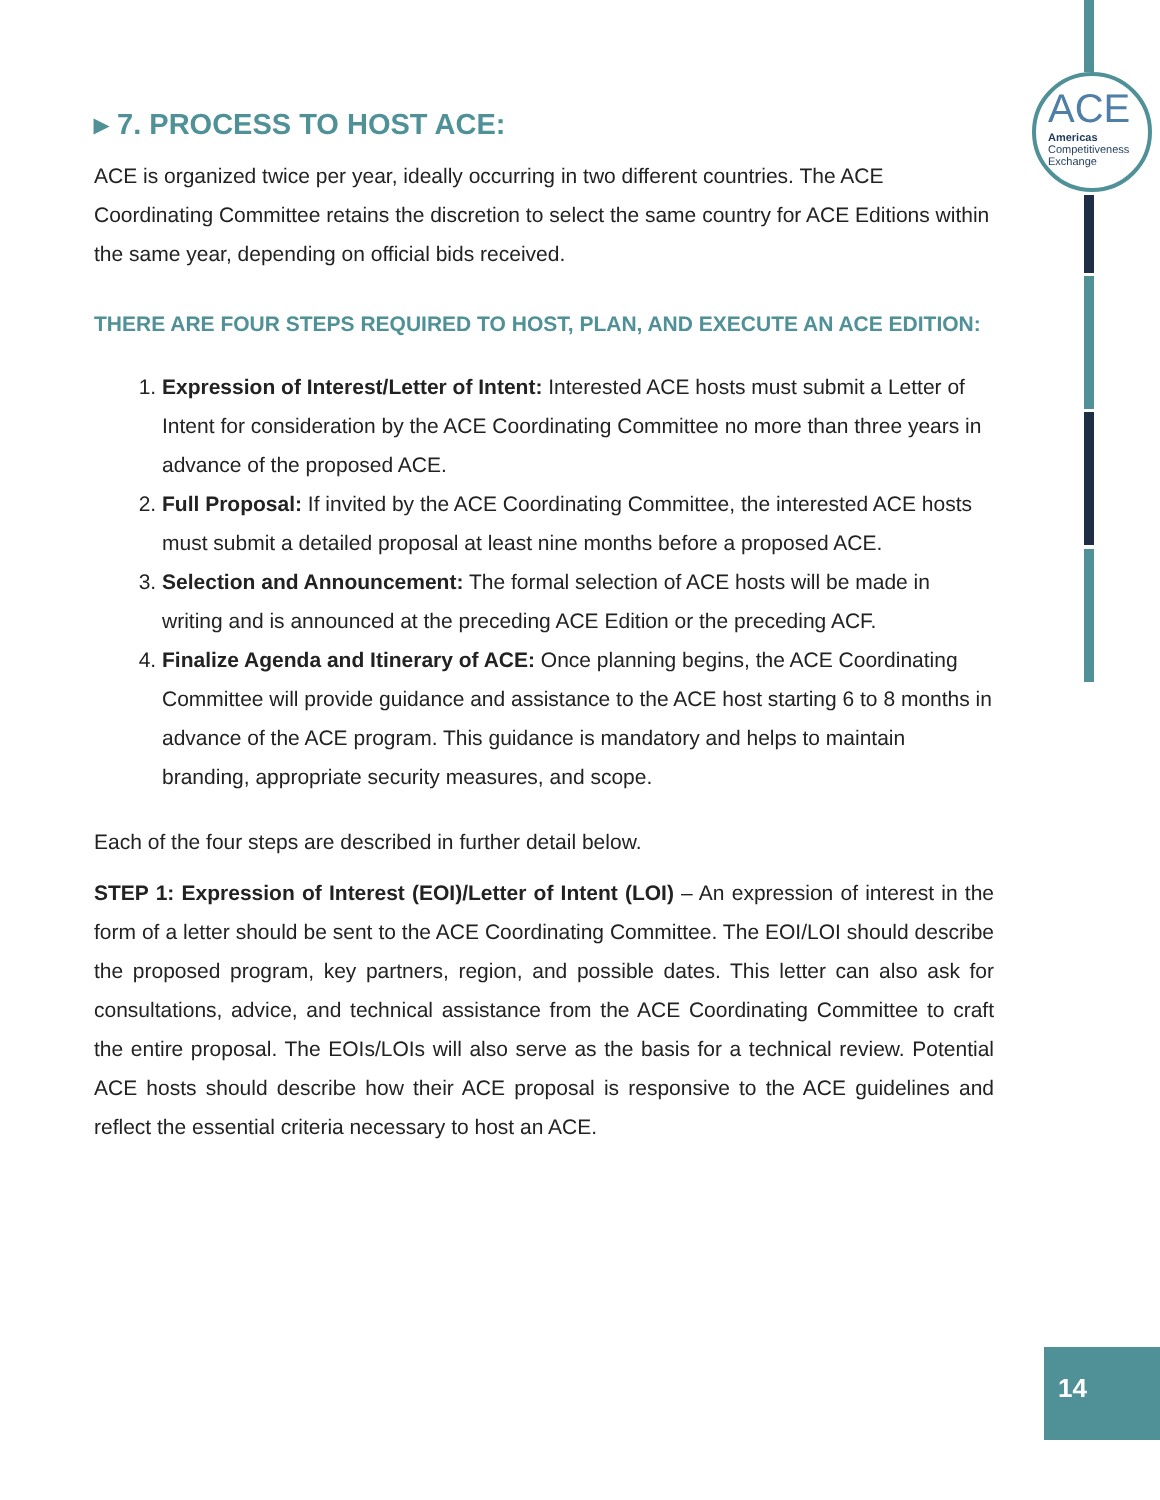ACE
Americas
Competitiveness
Exchange
▸ 7. PROCESS TO HOST ACE:
ACE is organized twice per year, ideally occurring in two different countries. The ACE Coordinating Committee retains the discretion to select the same country for ACE Editions within the same year, depending on official bids received.
THERE ARE FOUR STEPS REQUIRED TO HOST, PLAN, AND EXECUTE AN ACE EDITION:
1. Expression of Interest/Letter of Intent: Interested ACE hosts must submit a Letter of Intent for consideration by the ACE Coordinating Committee no more than three years in advance of the proposed ACE.
2. Full Proposal: If invited by the ACE Coordinating Committee, the interested ACE hosts must submit a detailed proposal at least nine months before a proposed ACE.
3. Selection and Announcement: The formal selection of ACE hosts will be made in writing and is announced at the preceding ACE Edition or the preceding ACF.
4. Finalize Agenda and Itinerary of ACE: Once planning begins, the ACE Coordinating Committee will provide guidance and assistance to the ACE host starting 6 to 8 months in advance of the ACE program. This guidance is mandatory and helps to maintain branding, appropriate security measures, and scope.
Each of the four steps are described in further detail below.
STEP 1: Expression of Interest (EOI)/Letter of Intent (LOI) – An expression of interest in the form of a letter should be sent to the ACE Coordinating Committee. The EOI/LOI should describe the proposed program, key partners, region, and possible dates. This letter can also ask for consultations, advice, and technical assistance from the ACE Coordinating Committee to craft the entire proposal. The EOIs/LOIs will also serve as the basis for a technical review. Potential ACE hosts should describe how their ACE proposal is responsive to the ACE guidelines and reflect the essential criteria necessary to host an ACE.
14